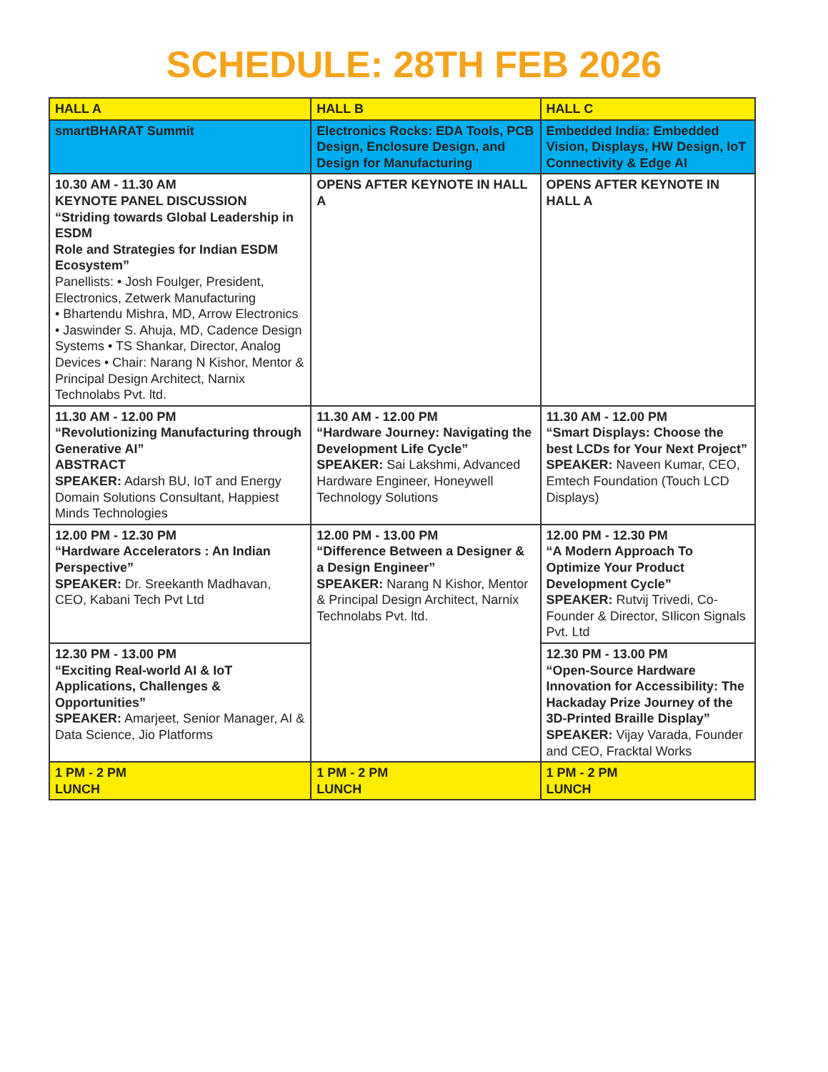SCHEDULE: 28TH FEB 2026
| HALL A | HALL B | HALL C |
| --- | --- | --- |
| smartBHARAT Summit | Electronics Rocks: EDA Tools, PCB Design, Enclosure Design, and Design for Manufacturing | Embedded India: Embedded Vision, Displays, HW Design, IoT Connectivity & Edge AI |
| 10.30 AM - 11.30 AM KEYNOTE PANEL DISCUSSION “Striding towards Global Leadership in ESDM Role and Strategies for Indian ESDM Ecosystem” Panellists: • Josh Foulger, President, Electronics, Zetwerk Manufacturing • Bhartendu Mishra, MD, Arrow Electronics • Jaswinder S. Ahuja, MD, Cadence Design Systems • TS Shankar, Director, Analog Devices • Chair: Narang N Kishor, Mentor & Principal Design Architect, Narnix Technolabs Pvt. ltd. | OPENS AFTER KEYNOTE IN HALL A | OPENS AFTER KEYNOTE IN HALL A |
| 11.30 AM - 12.00 PM “Revolutionizing Manufacturing through Generative AI” ABSTRACT SPEAKER: Adarsh BU, IoT and Energy Domain Solutions Consultant, Happiest Minds Technologies | 11.30 AM - 12.00 PM “Hardware Journey: Navigating the Development Life Cycle” SPEAKER: Sai Lakshmi, Advanced Hardware Engineer, Honeywell Technology Solutions | 11.30 AM - 12.00 PM “Smart Displays: Choose the best LCDs for Your Next Project” SPEAKER: Naveen Kumar, CEO, Emtech Foundation (Touch LCD Displays) |
| 12.00 PM - 12.30 PM “Hardware Accelerators : An Indian Perspective” SPEAKER: Dr. Sreekanth Madhavan, CEO, Kabani Tech Pvt Ltd | 12.00 PM - 13.00 PM “Difference Between a Designer & a Design Engineer” SPEAKER: Narang N Kishor, Mentor & Principal Design Architect, Narnix Technolabs Pvt. ltd. | 12.00 PM - 12.30 PM “A Modern Approach To Optimize Your Product Development Cycle” SPEAKER: Rutvij Trivedi, Co-Founder & Director, SIlicon Signals Pvt. Ltd |
| 12.30 PM - 13.00 PM “Exciting Real-world AI & IoT Applications, Challenges & Opportunities” SPEAKER: Amarjeet, Senior Manager, AI & Data Science, Jio Platforms | | 12.30 PM - 13.00 PM “Open-Source Hardware Innovation for Accessibility: The Hackaday Prize Journey of the 3D-Printed Braille Display” SPEAKER: Vijay Varada, Founder and CEO, Fracktal Works |
| 1 PM - 2 PM LUNCH | 1 PM - 2 PM LUNCH | 1 PM - 2 PM LUNCH |